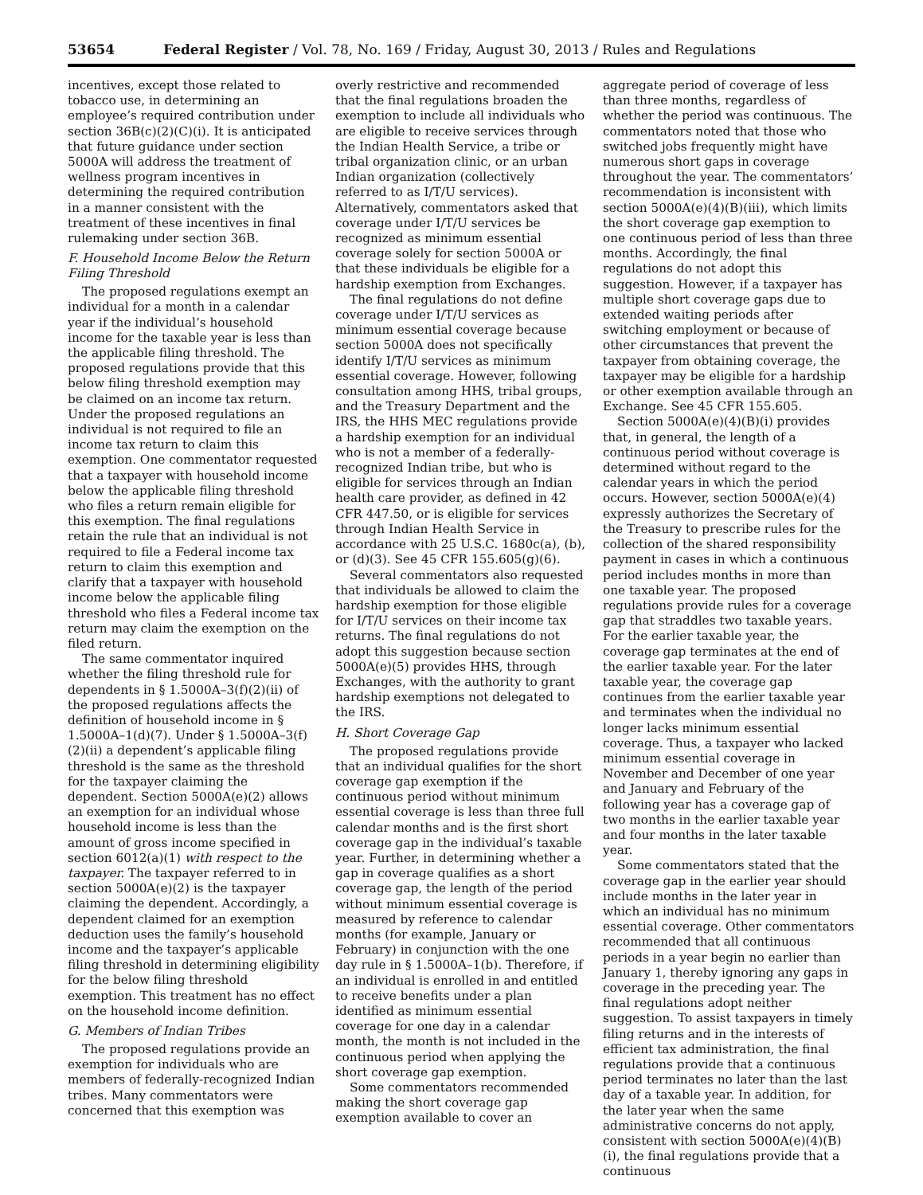53654 Federal Register / Vol. 78, No. 169 / Friday, August 30, 2013 / Rules and Regulations
incentives, except those related to tobacco use, in determining an employee’s required contribution under section 36B(c)(2)(C)(i). It is anticipated that future guidance under section 5000A will address the treatment of wellness program incentives in determining the required contribution in a manner consistent with the treatment of these incentives in final rulemaking under section 36B.
F. Household Income Below the Return Filing Threshold
The proposed regulations exempt an individual for a month in a calendar year if the individual’s household income for the taxable year is less than the applicable filing threshold. The proposed regulations provide that this below filing threshold exemption may be claimed on an income tax return. Under the proposed regulations an individual is not required to file an income tax return to claim this exemption. One commentator requested that a taxpayer with household income below the applicable filing threshold who files a return remain eligible for this exemption. The final regulations retain the rule that an individual is not required to file a Federal income tax return to claim this exemption and clarify that a taxpayer with household income below the applicable filing threshold who files a Federal income tax return may claim the exemption on the filed return.
The same commentator inquired whether the filing threshold rule for dependents in § 1.5000A–3(f)(2)(ii) of the proposed regulations affects the definition of household income in § 1.5000A–1(d)(7). Under § 1.5000A–3(f)(2)(ii) a dependent’s applicable filing threshold is the same as the threshold for the taxpayer claiming the dependent. Section 5000A(e)(2) allows an exemption for an individual whose household income is less than the amount of gross income specified in section 6012(a)(1) with respect to the taxpayer. The taxpayer referred to in section 5000A(e)(2) is the taxpayer claiming the dependent. Accordingly, a dependent claimed for an exemption deduction uses the family’s household income and the taxpayer’s applicable filing threshold in determining eligibility for the below filing threshold exemption. This treatment has no effect on the household income definition.
G. Members of Indian Tribes
The proposed regulations provide an exemption for individuals who are members of federally-recognized Indian tribes. Many commentators were concerned that this exemption was
overly restrictive and recommended that the final regulations broaden the exemption to include all individuals who are eligible to receive services through the Indian Health Service, a tribe or tribal organization clinic, or an urban Indian organization (collectively referred to as I/T/U services). Alternatively, commentators asked that coverage under I/T/U services be recognized as minimum essential coverage solely for section 5000A or that these individuals be eligible for a hardship exemption from Exchanges.
The final regulations do not define coverage under I/T/U services as minimum essential coverage because section 5000A does not specifically identify I/T/U services as minimum essential coverage. However, following consultation among HHS, tribal groups, and the Treasury Department and the IRS, the HHS MEC regulations provide a hardship exemption for an individual who is not a member of a federally-recognized Indian tribe, but who is eligible for services through an Indian health care provider, as defined in 42 CFR 447.50, or is eligible for services through Indian Health Service in accordance with 25 U.S.C. 1680c(a), (b), or (d)(3). See 45 CFR 155.605(g)(6).
Several commentators also requested that individuals be allowed to claim the hardship exemption for those eligible for I/T/U services on their income tax returns. The final regulations do not adopt this suggestion because section 5000A(e)(5) provides HHS, through Exchanges, with the authority to grant hardship exemptions not delegated to the IRS.
H. Short Coverage Gap
The proposed regulations provide that an individual qualifies for the short coverage gap exemption if the continuous period without minimum essential coverage is less than three full calendar months and is the first short coverage gap in the individual’s taxable year. Further, in determining whether a gap in coverage qualifies as a short coverage gap, the length of the period without minimum essential coverage is measured by reference to calendar months (for example, January or February) in conjunction with the one day rule in § 1.5000A–1(b). Therefore, if an individual is enrolled in and entitled to receive benefits under a plan identified as minimum essential coverage for one day in a calendar month, the month is not included in the continuous period when applying the short coverage gap exemption.
Some commentators recommended making the short coverage gap exemption available to cover an
aggregate period of coverage of less than three months, regardless of whether the period was continuous. The commentators noted that those who switched jobs frequently might have numerous short gaps in coverage throughout the year. The commentators’ recommendation is inconsistent with section 5000A(e)(4)(B)(iii), which limits the short coverage gap exemption to one continuous period of less than three months. Accordingly, the final regulations do not adopt this suggestion. However, if a taxpayer has multiple short coverage gaps due to extended waiting periods after switching employment or because of other circumstances that prevent the taxpayer from obtaining coverage, the taxpayer may be eligible for a hardship or other exemption available through an Exchange. See 45 CFR 155.605.
Section 5000A(e)(4)(B)(i) provides that, in general, the length of a continuous period without coverage is determined without regard to the calendar years in which the period occurs. However, section 5000A(e)(4) expressly authorizes the Secretary of the Treasury to prescribe rules for the collection of the shared responsibility payment in cases in which a continuous period includes months in more than one taxable year. The proposed regulations provide rules for a coverage gap that straddles two taxable years. For the earlier taxable year, the coverage gap terminates at the end of the earlier taxable year. For the later taxable year, the coverage gap continues from the earlier taxable year and terminates when the individual no longer lacks minimum essential coverage. Thus, a taxpayer who lacked minimum essential coverage in November and December of one year and January and February of the following year has a coverage gap of two months in the earlier taxable year and four months in the later taxable year.
Some commentators stated that the coverage gap in the earlier year should include months in the later year in which an individual has no minimum essential coverage. Other commentators recommended that all continuous periods in a year begin no earlier than January 1, thereby ignoring any gaps in coverage in the preceding year. The final regulations adopt neither suggestion. To assist taxpayers in timely filing returns and in the interests of efficient tax administration, the final regulations provide that a continuous period terminates no later than the last day of a taxable year. In addition, for the later year when the same administrative concerns do not apply, consistent with section 5000A(e)(4)(B)(i), the final regulations provide that a continuous